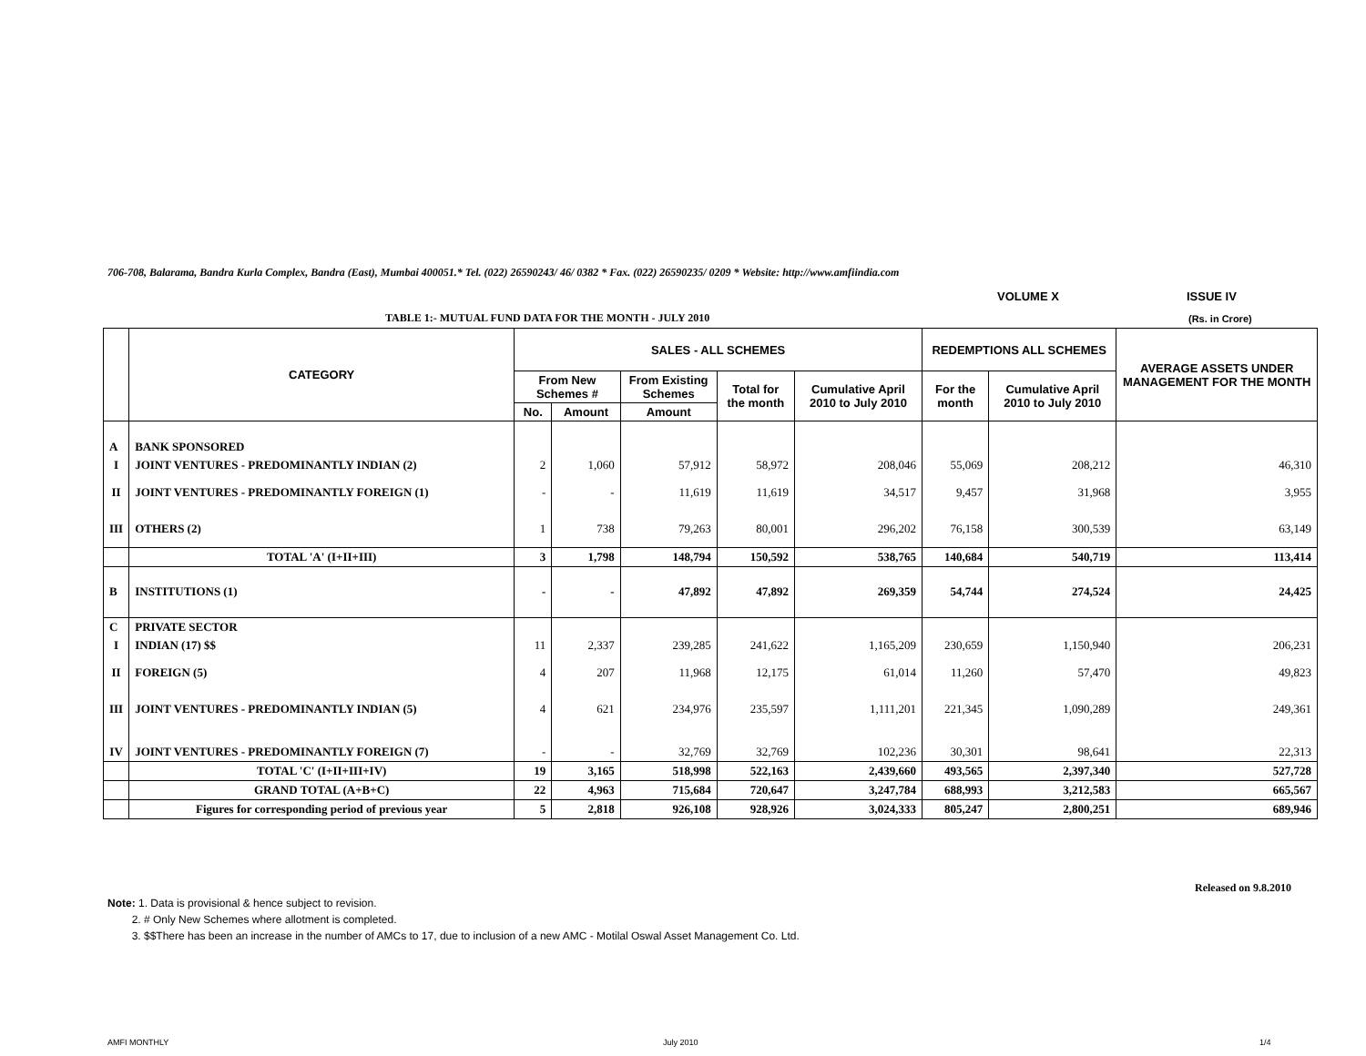706-708, Balarama, Bandra Kurla Complex, Bandra (East), Mumbai 400051.* Tel. (022) 26590243/ 46/ 0382 * Fax. (022) 26590235/ 0209 * Website: http://www.amfiindia.com
VOLUME X ISSUE IV
TABLE 1:- MUTUAL FUND DATA FOR THE MONTH - JULY 2010
(Rs. in Crore)
| | CATEGORY | SALES - ALL SCHEMES | | | | | REDEMPTIONS ALL SCHEMES | | AVERAGE ASSETS UNDER MANAGEMENT FOR THE MONTH |
| --- | --- | --- | --- | --- | --- | --- | --- | --- | --- |
| | | From New Schemes # | | From Existing Schemes | Total for the month | Cumulative April 2010 to July 2010 | For the month | Cumulative April 2010 to July 2010 | |
| | | No. | Amount | Amount | | | | | |
| A | BANK SPONSORED | | | | | | | | |
| I | JOINT VENTURES - PREDOMINANTLY INDIAN (2) | 2 | 1,060 | 57,912 | 58,972 | 208,046 | 55,069 | 208,212 | 46,310 |
| II | JOINT VENTURES - PREDOMINANTLY FOREIGN (1) | - | - | 11,619 | 11,619 | 34,517 | 9,457 | 31,968 | 3,955 |
| III | OTHERS (2) | 1 | 738 | 79,263 | 80,001 | 296,202 | 76,158 | 300,539 | 63,149 |
| | TOTAL 'A' (I+II+III) | 3 | 1,798 | 148,794 | 150,592 | 538,765 | 140,684 | 540,719 | 113,414 |
| B | INSTITUTIONS (1) | - | - | 47,892 | 47,892 | 269,359 | 54,744 | 274,524 | 24,425 |
| C | PRIVATE SECTOR | | | | | | | | |
| I | INDIAN (17) $$ | 11 | 2,337 | 239,285 | 241,622 | 1,165,209 | 230,659 | 1,150,940 | 206,231 |
| II | FOREIGN (5) | 4 | 207 | 11,968 | 12,175 | 61,014 | 11,260 | 57,470 | 49,823 |
| III | JOINT VENTURES - PREDOMINANTLY INDIAN (5) | 4 | 621 | 234,976 | 235,597 | 1,111,201 | 221,345 | 1,090,289 | 249,361 |
| IV | JOINT VENTURES - PREDOMINANTLY FOREIGN (7) | - | - | 32,769 | 32,769 | 102,236 | 30,301 | 98,641 | 22,313 |
| | TOTAL 'C' (I+II+III+IV) | 19 | 3,165 | 518,998 | 522,163 | 2,439,660 | 493,565 | 2,397,340 | 527,728 |
| | GRAND TOTAL (A+B+C) | 22 | 4,963 | 715,684 | 720,647 | 3,247,784 | 688,993 | 3,212,583 | 665,567 |
| | Figures for corresponding period of previous year | 5 | 2,818 | 926,108 | 928,926 | 3,024,333 | 805,247 | 2,800,251 | 689,946 |
Released on 9.8.2010
Note: 1. Data is provisional & hence subject to revision.
2. # Only New Schemes where allotment is completed.
3. $$There has been an increase in the number of AMCs to 17, due to inclusion of a new AMC - Motilal Oswal Asset Management Co. Ltd.
AMFI MONTHLY July 2010 1/4